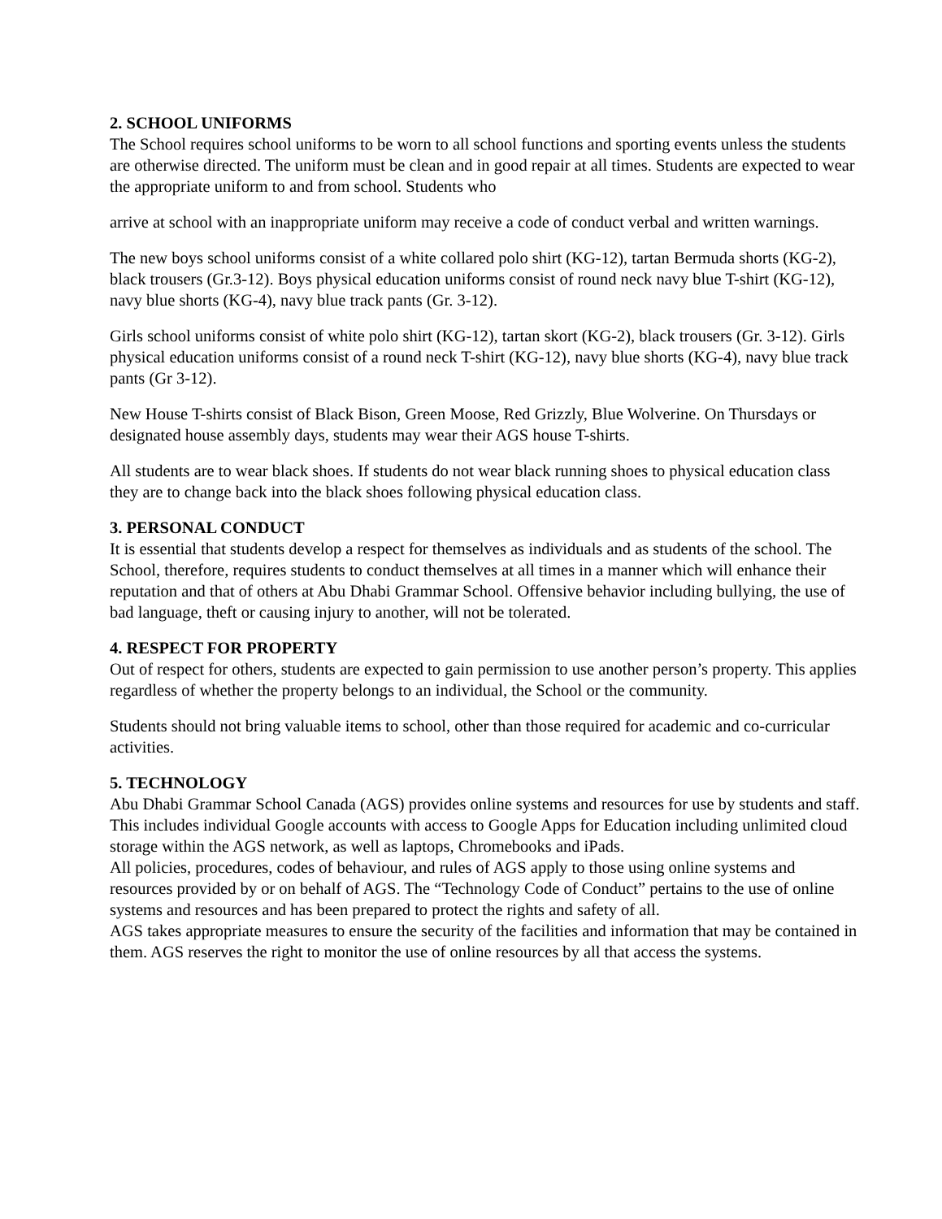2. SCHOOL UNIFORMS
The School requires school uniforms to be worn to all school functions and sporting events unless the students are otherwise directed. The uniform must be clean and in good repair at all times. Students are expected to wear the appropriate uniform to and from school. Students who
arrive at school with an inappropriate uniform may receive a code of conduct verbal and written warnings.
The new boys school uniforms consist of a white collared polo shirt (KG-12), tartan Bermuda shorts (KG-2), black trousers (Gr.3-12). Boys physical education uniforms consist of round neck navy blue T-shirt (KG-12), navy blue shorts (KG-4), navy blue track pants (Gr. 3-12).
Girls school uniforms consist of white polo shirt (KG-12), tartan skort (KG-2), black trousers (Gr. 3-12). Girls physical education uniforms consist of a round neck T-shirt (KG-12), navy blue shorts (KG-4), navy blue track pants (Gr 3-12).
New House T-shirts consist of Black Bison, Green Moose, Red Grizzly, Blue Wolverine. On Thursdays or designated house assembly days, students may wear their AGS house T-shirts.
All students are to wear black shoes. If students do not wear black running shoes to physical education class they are to change back into the black shoes following physical education class.
3. PERSONAL CONDUCT
It is essential that students develop a respect for themselves as individuals and as students of the school. The School, therefore, requires students to conduct themselves at all times in a manner which will enhance their reputation and that of others at Abu Dhabi Grammar School. Offensive behavior including bullying, the use of bad language, theft or causing injury to another, will not be tolerated.
4. RESPECT FOR PROPERTY
Out of respect for others, students are expected to gain permission to use another person’s property. This applies regardless of whether the property belongs to an individual, the School or the community.
Students should not bring valuable items to school, other than those required for academic and co-curricular activities.
5. TECHNOLOGY
Abu Dhabi Grammar School Canada (AGS) provides online systems and resources for use by students and staff. This includes individual Google accounts with access to Google Apps for Education including unlimited cloud storage within the AGS network, as well as laptops, Chromebooks and iPads.
All policies, procedures, codes of behaviour, and rules of AGS apply to those using online systems and resources provided by or on behalf of AGS. The “Technology Code of Conduct” pertains to the use of online systems and resources and has been prepared to protect the rights and safety of all.
AGS takes appropriate measures to ensure the security of the facilities and information that may be contained in them. AGS reserves the right to monitor the use of online resources by all that access the systems.